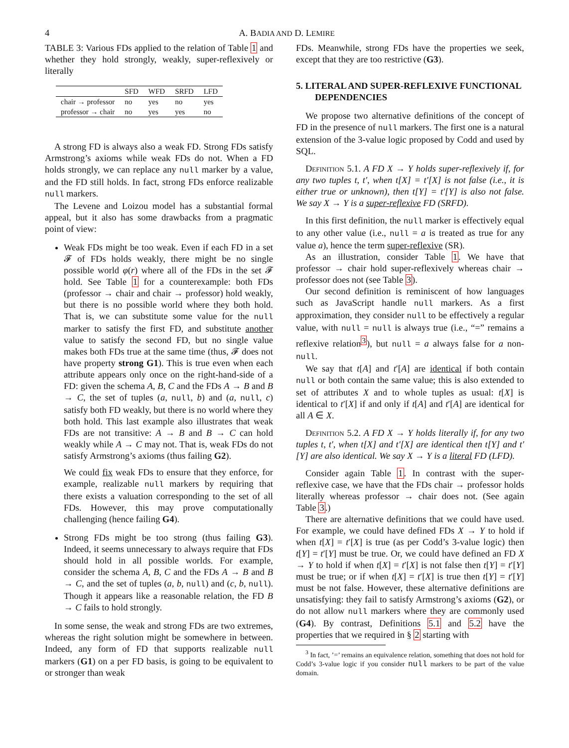4 A. BADIA AND D. LEMIRE
TABLE 3: Various FDs applied to the relation of Table 1 and whether they hold strongly, weakly, super-reflexively or literally
| | SFD | WFD | SRFD | LFD |
| --- | --- | --- | --- | --- |
| chair → professor | no | yes | no | yes |
| professor → chair | no | yes | yes | no |
A strong FD is always also a weak FD. Strong FDs satisfy Armstrong’s axioms while weak FDs do not. When a FD holds strongly, we can replace any null marker by a value, and the FD still holds. In fact, strong FDs enforce realizable null markers.
The Levene and Loizou model has a substantial formal appeal, but it also has some drawbacks from a pragmatic point of view:
Weak FDs might be too weak. Even if each FD in a set 𝓕 of FDs holds weakly, there might be no single possible world φ(r) where all of the FDs in the set 𝓕 hold. See Table 1 for a counterexample: both FDs (professor → chair and chair → professor) hold weakly, but there is no possible world where they both hold. That is, we can substitute some value for the null marker to satisfy the first FD, and substitute another value to satisfy the second FD, but no single value makes both FDs true at the same time (thus, 𝓕 does not have property strong G1). This is true even when each attribute appears only once on the right-hand-side of a FD: given the schema A, B, C and the FDs A → B and B → C, the set of tuples (a, null, b) and (a, null, c) satisfy both FD weakly, but there is no world where they both hold. This last example also illustrates that weak FDs are not transitive: A → B and B → C can hold weakly while A → C may not. That is, weak FDs do not satisfy Armstrong’s axioms (thus failing G2).
We could fix weak FDs to ensure that they enforce, for example, realizable null markers by requiring that there exists a valuation corresponding to the set of all FDs. However, this may prove computationally challenging (hence failing G4).
Strong FDs might be too strong (thus failing G3). Indeed, it seems unnecessary to always require that FDs should hold in all possible worlds. For example, consider the schema A, B, C and the FDs A → B and B → C, and the set of tuples (a, b, null) and (c, b, null). Though it appears like a reasonable relation, the FD B → C fails to hold strongly.
In some sense, the weak and strong FDs are two extremes, whereas the right solution might be somewhere in between. Indeed, any form of FD that supports realizable null markers (G1) on a per FD basis, is going to be equivalent to or stronger than weak
FDs. Meanwhile, strong FDs have the properties we seek, except that they are too restrictive (G3).
5. LITERAL AND SUPER-REFLEXIVE FUNCTIONAL DEPENDENCIES
We propose two alternative definitions of the concept of FD in the presence of null markers. The first one is a natural extension of the 3-value logic proposed by Codd and used by SQL.
Definition 5.1. A FD X → Y holds super-reflexively if, for any two tuples t, t′, when t[X] = t′[X] is not false (i.e., it is either true or unknown), then t[Y] = t′[Y] is also not false. We say X → Y is a super-reflexive FD (SRFD).
In this first definition, the null marker is effectively equal to any other value (i.e., null = a is treated as true for any value a), hence the term super-reflexive (SR).
As an illustration, consider Table 1. We have that professor → chair hold super-reflexively whereas chair → professor does not (see Table 3).
Our second definition is reminiscent of how languages such as JavaScript handle null markers. As a first approximation, they consider null to be effectively a regular value, with null = null is always true (i.e., “=” remains a reflexive relation<sup>3</sup>), but null = a always false for a non-null.
We say that t[A] and t′[A] are identical if both contain null or both contain the same value; this is also extended to set of attributes X and to whole tuples as usual: t[X] is identical to t′[X] if and only if t[A] and t′[A] are identical for all A ∈ X.
Definition 5.2. A FD X → Y holds literally if, for any two tuples t, t′, when t[X] and t′[X] are identical then t[Y] and t′[Y] are also identical. We say X → Y is a literal FD (LFD).
Consider again Table 1. In contrast with the super-reflexive case, we have that the FDs chair → professor holds literally whereas professor → chair does not. (See again Table 3.)
There are alternative definitions that we could have used. For example, we could have defined FDs X → Y to hold if when t[X] = t′[X] is true (as per Codd’s 3-value logic) then t[Y] = t′[Y] must be true. Or, we could have defined an FD X → Y to hold if when t[X] = t′[X] is not false then t[Y] = t′[Y] must be true; or if when t[X] = t′[X] is true then t[Y] = t′[Y] must be not false. However, these alternative definitions are unsatisfying: they fail to satisfy Armstrong’s axioms (G2), or do not allow null markers where they are commonly used (G4). By contrast, Definitions 5.1 and 5.2 have the properties that we required in § 2 starting with
<sup>3</sup> In fact, ’=’ remains an equivalence relation, something that does not hold for Codd’s 3-value logic if you consider null markers to be part of the value domain.